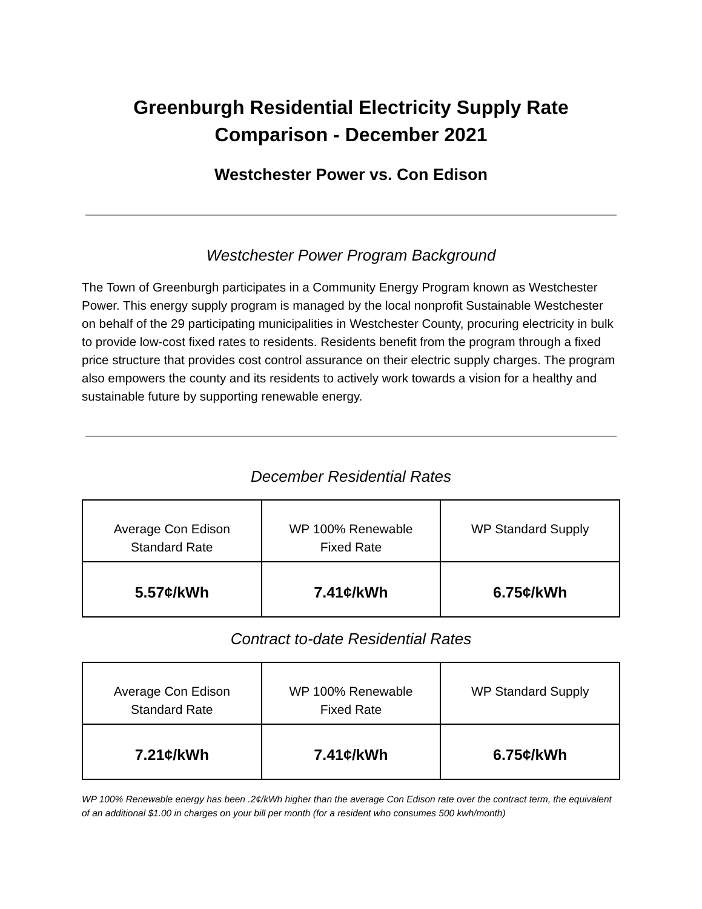Greenburgh Residential Electricity Supply Rate
Comparison - December 2021
Westchester Power vs. Con Edison
Westchester Power Program Background
The Town of Greenburgh participates in a Community Energy Program known as Westchester Power. This energy supply program is managed by the local nonprofit Sustainable Westchester on behalf of the 29 participating municipalities in Westchester County, procuring electricity in bulk to provide low-cost fixed rates to residents. Residents benefit from the program through a fixed price structure that provides cost control assurance on their electric supply charges. The program also empowers the county and its residents to actively work towards a vision for a healthy and sustainable future by supporting renewable energy.
December Residential Rates
| Average Con Edison Standard Rate | WP 100% Renewable Fixed Rate | WP Standard Supply |
| --- | --- | --- |
| 5.57¢/kWh | 7.41¢/kWh | 6.75¢/kWh |
Contract to-date Residential Rates
| Average Con Edison Standard Rate | WP 100% Renewable Fixed Rate | WP Standard Supply |
| --- | --- | --- |
| 7.21¢/kWh | 7.41¢/kWh | 6.75¢/kWh |
WP 100% Renewable energy has been .2¢/kWh higher than the average Con Edison rate over the contract term, the equivalent of an additional $1.00 in charges on your bill per month (for a resident who consumes 500 kwh/month)